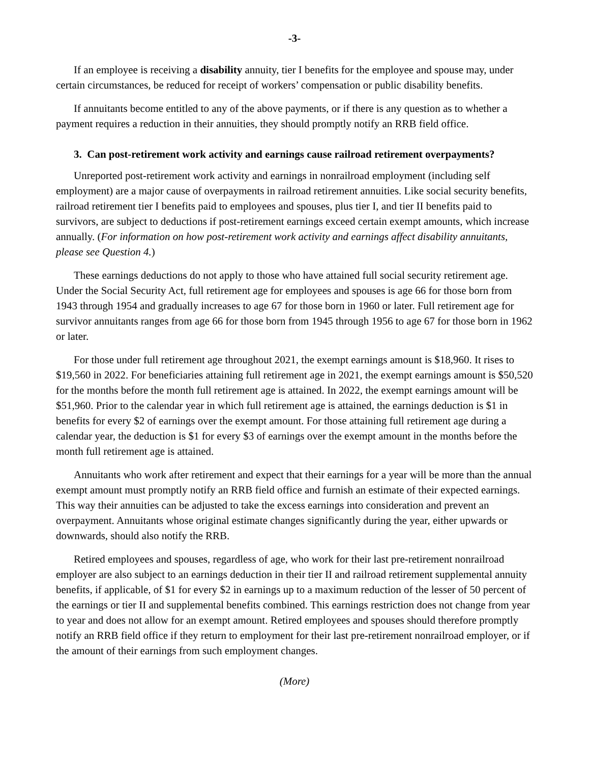-3-
If an employee is receiving a disability annuity, tier I benefits for the employee and spouse may, under certain circumstances, be reduced for receipt of workers’ compensation or public disability benefits.
If annuitants become entitled to any of the above payments, or if there is any question as to whether a payment requires a reduction in their annuities, they should promptly notify an RRB field office.
3. Can post-retirement work activity and earnings cause railroad retirement overpayments?
Unreported post-retirement work activity and earnings in nonrailroad employment (including self employment) are a major cause of overpayments in railroad retirement annuities. Like social security benefits, railroad retirement tier I benefits paid to employees and spouses, plus tier I, and tier II benefits paid to survivors, are subject to deductions if post-retirement earnings exceed certain exempt amounts, which increase annually. (For information on how post-retirement work activity and earnings affect disability annuitants, please see Question 4.)
These earnings deductions do not apply to those who have attained full social security retirement age. Under the Social Security Act, full retirement age for employees and spouses is age 66 for those born from 1943 through 1954 and gradually increases to age 67 for those born in 1960 or later. Full retirement age for survivor annuitants ranges from age 66 for those born from 1945 through 1956 to age 67 for those born in 1962 or later.
For those under full retirement age throughout 2021, the exempt earnings amount is $18,960. It rises to $19,560 in 2022. For beneficiaries attaining full retirement age in 2021, the exempt earnings amount is $50,520 for the months before the month full retirement age is attained. In 2022, the exempt earnings amount will be $51,960. Prior to the calendar year in which full retirement age is attained, the earnings deduction is $1 in benefits for every $2 of earnings over the exempt amount. For those attaining full retirement age during a calendar year, the deduction is $1 for every $3 of earnings over the exempt amount in the months before the month full retirement age is attained.
Annuitants who work after retirement and expect that their earnings for a year will be more than the annual exempt amount must promptly notify an RRB field office and furnish an estimate of their expected earnings. This way their annuities can be adjusted to take the excess earnings into consideration and prevent an overpayment. Annuitants whose original estimate changes significantly during the year, either upwards or downwards, should also notify the RRB.
Retired employees and spouses, regardless of age, who work for their last pre-retirement nonrailroad employer are also subject to an earnings deduction in their tier II and railroad retirement supplemental annuity benefits, if applicable, of $1 for every $2 in earnings up to a maximum reduction of the lesser of 50 percent of the earnings or tier II and supplemental benefits combined. This earnings restriction does not change from year to year and does not allow for an exempt amount. Retired employees and spouses should therefore promptly notify an RRB field office if they return to employment for their last pre-retirement nonrailroad employer, or if the amount of their earnings from such employment changes.
(More)